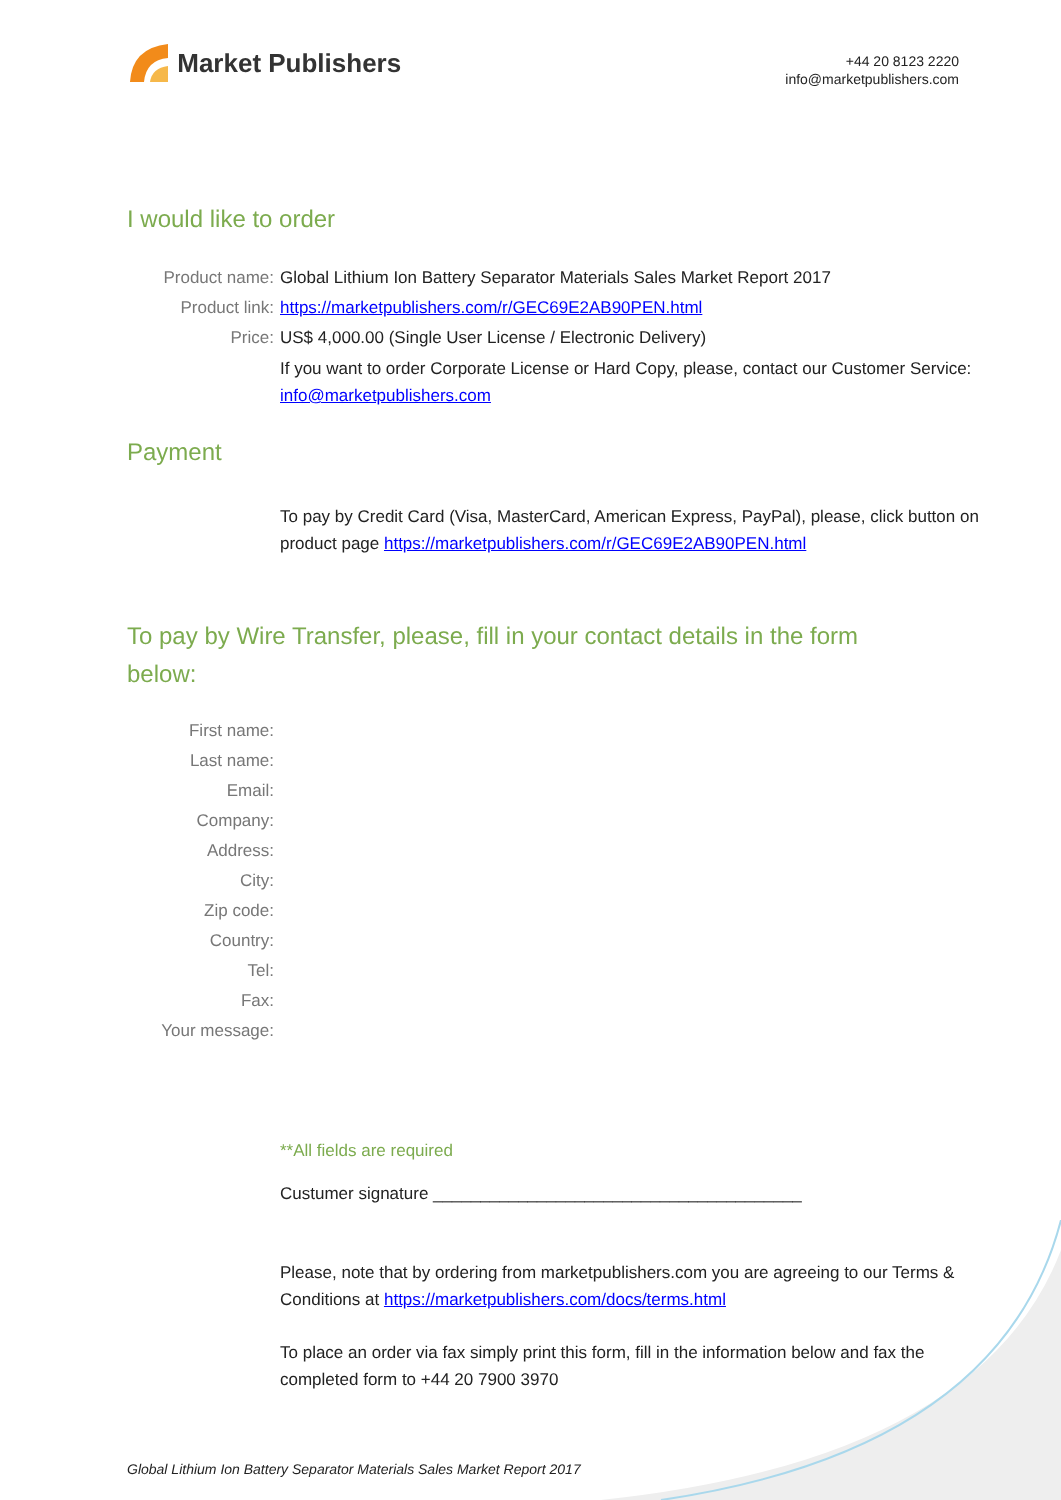Market Publishers
+44 20 8123 2220
info@marketpublishers.com
I would like to order
Product name: Global Lithium Ion Battery Separator Materials Sales Market Report 2017
Product link: https://marketpublishers.com/r/GEC69E2AB90PEN.html
Price: US$ 4,000.00 (Single User License / Electronic Delivery)
If you want to order Corporate License or Hard Copy, please, contact our Customer Service:
info@marketpublishers.com
Payment
To pay by Credit Card (Visa, MasterCard, American Express, PayPal), please, click button on product page https://marketpublishers.com/r/GEC69E2AB90PEN.html
To pay by Wire Transfer, please, fill in your contact details in the form below:
First name:
Last name:
Email:
Company:
Address:
City:
Zip code:
Country:
Tel:
Fax:
Your message:
**All fields are required
Custumer signature _______________________________________
Please, note that by ordering from marketpublishers.com you are agreeing to our Terms & Conditions at https://marketpublishers.com/docs/terms.html
To place an order via fax simply print this form, fill in the information below and fax the completed form to +44 20 7900 3970
Global Lithium Ion Battery Separator Materials Sales Market Report 2017